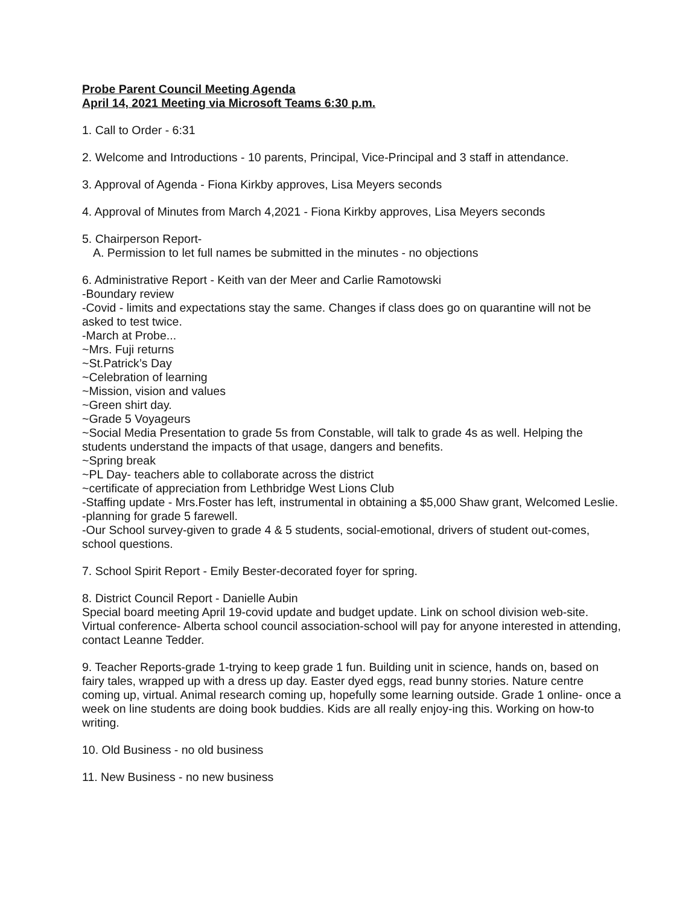Probe Parent Council Meeting Agenda
April 14, 2021 Meeting via Microsoft Teams 6:30 p.m.
1. Call to Order - 6:31
2. Welcome and Introductions - 10 parents, Principal, Vice-Principal and 3 staff in attendance.
3. Approval of Agenda - Fiona Kirkby approves, Lisa Meyers seconds
4. Approval of Minutes from March 4,2021 - Fiona Kirkby approves, Lisa Meyers seconds
5. Chairperson Report-
A. Permission to let full names be submitted in the minutes - no objections
6. Administrative Report - Keith van der Meer and Carlie Ramotowski
-Boundary review
-Covid - limits and expectations stay the same. Changes if class does go on quarantine will not be asked to test twice.
-March at Probe...
~Mrs. Fuji returns
~St.Patrick’s Day
~Celebration of learning
~Mission, vision and values
~Green shirt day.
~Grade 5 Voyageurs
~Social Media Presentation to grade 5s from Constable, will talk to grade 4s as well. Helping the students understand the impacts of that usage, dangers and benefits.
~Spring break
~PL Day- teachers able to collaborate across the district
~certificate of appreciation from Lethbridge West Lions Club
-Staffing update - Mrs.Foster has left, instrumental in obtaining a $5,000 Shaw grant, Welcomed Leslie.
-planning for grade 5 farewell.
-Our School survey-given to grade 4 & 5 students, social-emotional, drivers of student out-comes, school questions.
7. School Spirit Report - Emily Bester-decorated foyer for spring.
8. District Council Report - Danielle Aubin
Special board meeting April 19-covid update and budget update. Link on school division web-site.
Virtual conference- Alberta school council association-school will pay for anyone interested in attending, contact Leanne Tedder.
9. Teacher Reports-grade 1-trying to keep grade 1 fun. Building unit in science, hands on, based on fairy tales, wrapped up with a dress up day. Easter dyed eggs, read bunny stories. Nature centre coming up, virtual. Animal research coming up, hopefully some learning outside. Grade 1 online- once a week on line students are doing book buddies. Kids are all really enjoy-ing this. Working on how-to writing.
10. Old Business - no old business
11. New Business - no new business